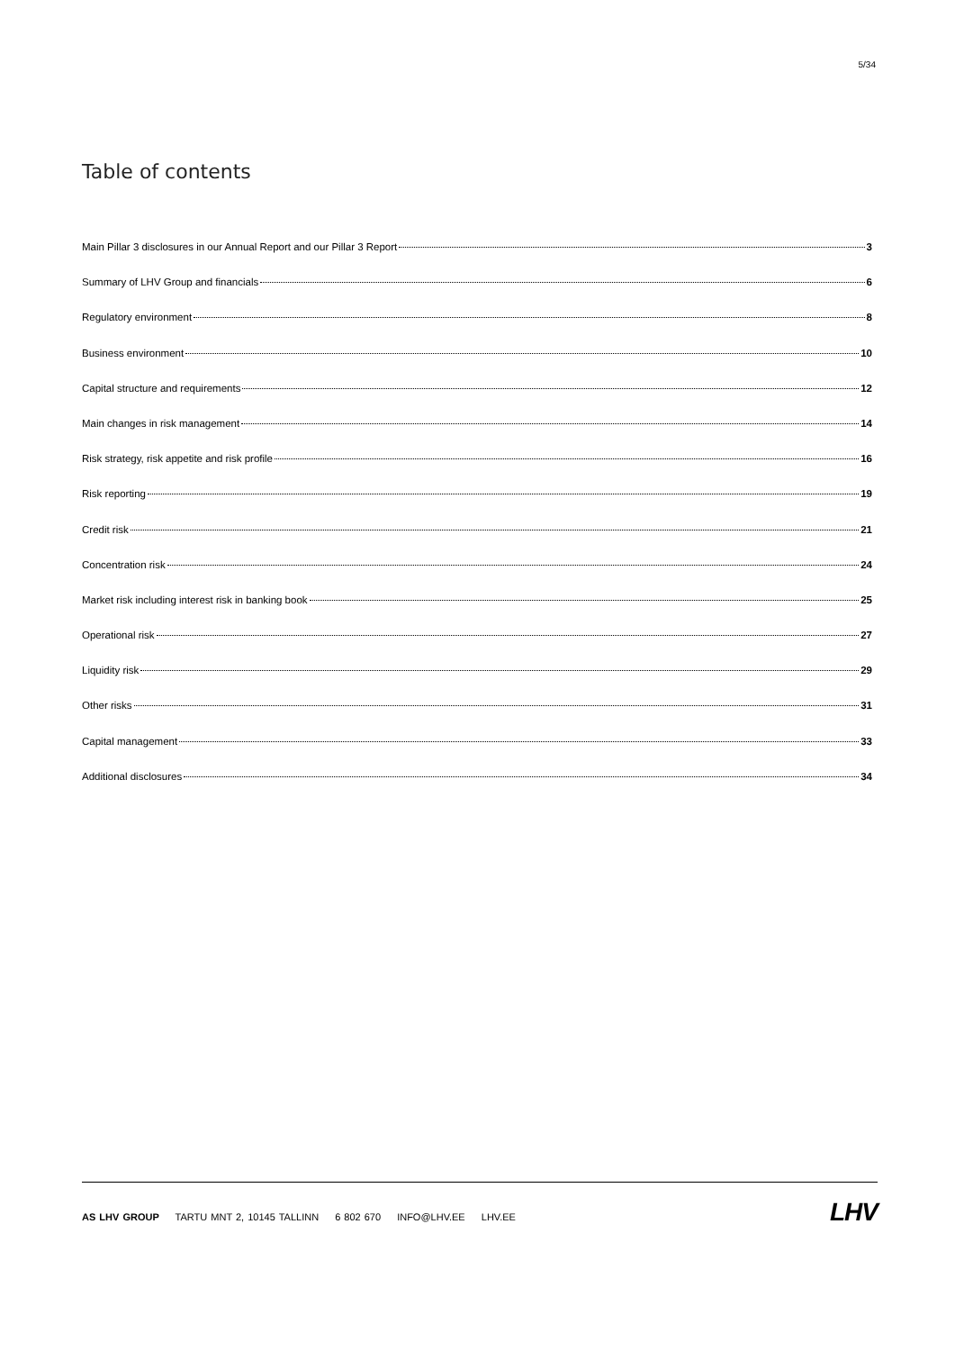5/34
Table of contents
Main Pillar 3 disclosures in our Annual Report and our Pillar 3 Report 3
Summary of LHV Group and financials 6
Regulatory environment 8
Business environment 10
Capital structure and requirements 12
Main changes in risk management 14
Risk strategy, risk appetite and risk profile 16
Risk reporting 19
Credit risk 21
Concentration risk 24
Market risk including interest risk in banking book 25
Operational risk 27
Liquidity risk 29
Other risks 31
Capital management 33
Additional disclosures 34
AS LHV GROUP TARTU MNT 2, 10145 TALLINN 6 802 670 INFO@LHV.EE LHV.EE
LHV